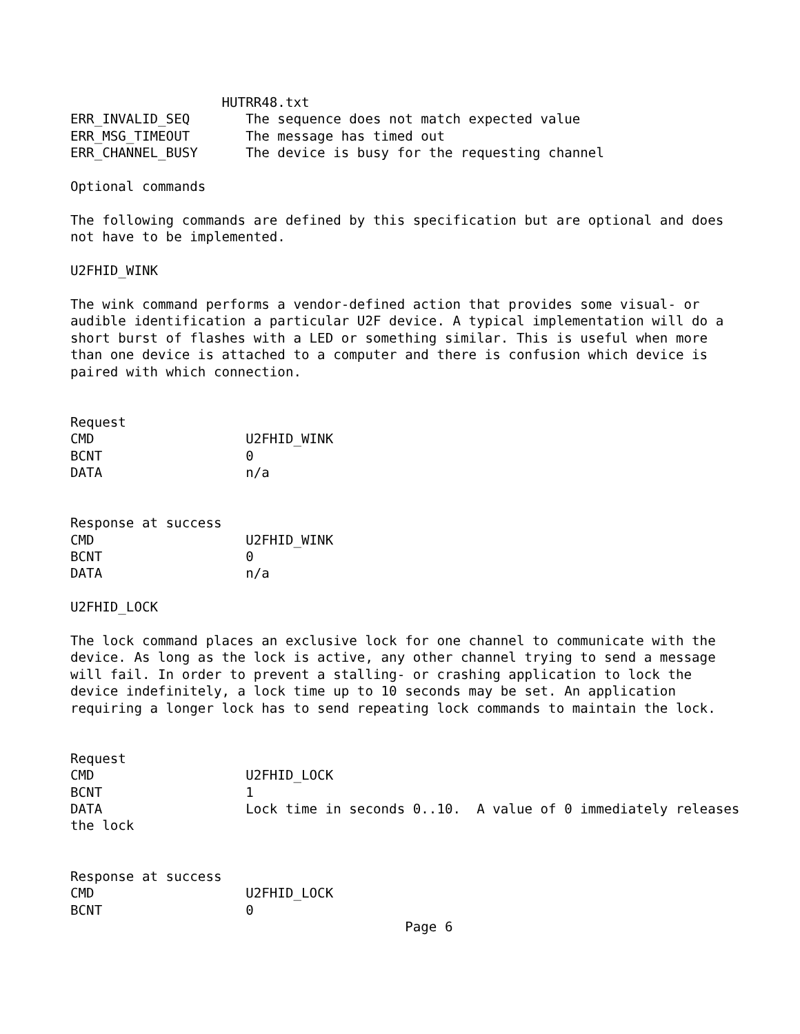HUTRR48.txt
ERR_INVALID_SEQ       The sequence does not match expected value
ERR_MSG_TIMEOUT       The message has timed out
ERR_CHANNEL_BUSY      The device is busy for the requesting channel

Optional commands

The following commands are defined by this specification but are optional and does
not have to be implemented.

U2FHID_WINK

The wink command performs a vendor-defined action that provides some visual- or
audible identification a particular U2F device. A typical implementation will do a
short burst of flashes with a LED or something similar. This is useful when more
than one device is attached to a computer and there is confusion which device is
paired with which connection.


Request
CMD                   U2FHID_WINK
BCNT                  0
DATA                  n/a


Response at success
CMD                   U2FHID_WINK
BCNT                  0
DATA                  n/a

U2FHID_LOCK

The lock command places an exclusive lock for one channel to communicate with the
device. As long as the lock is active, any other channel trying to send a message
will fail. In order to prevent a stalling- or crashing application to lock the
device indefinitely, a lock time up to 10 seconds may be set. An application
requiring a longer lock has to send repeating lock commands to maintain the lock.


Request
CMD                   U2FHID_LOCK
BCNT                  1
DATA                  Lock time in seconds 0..10.  A value of 0 immediately releases
the lock


Response at success
CMD                   U2FHID_LOCK
BCNT                  0
                                          Page 6